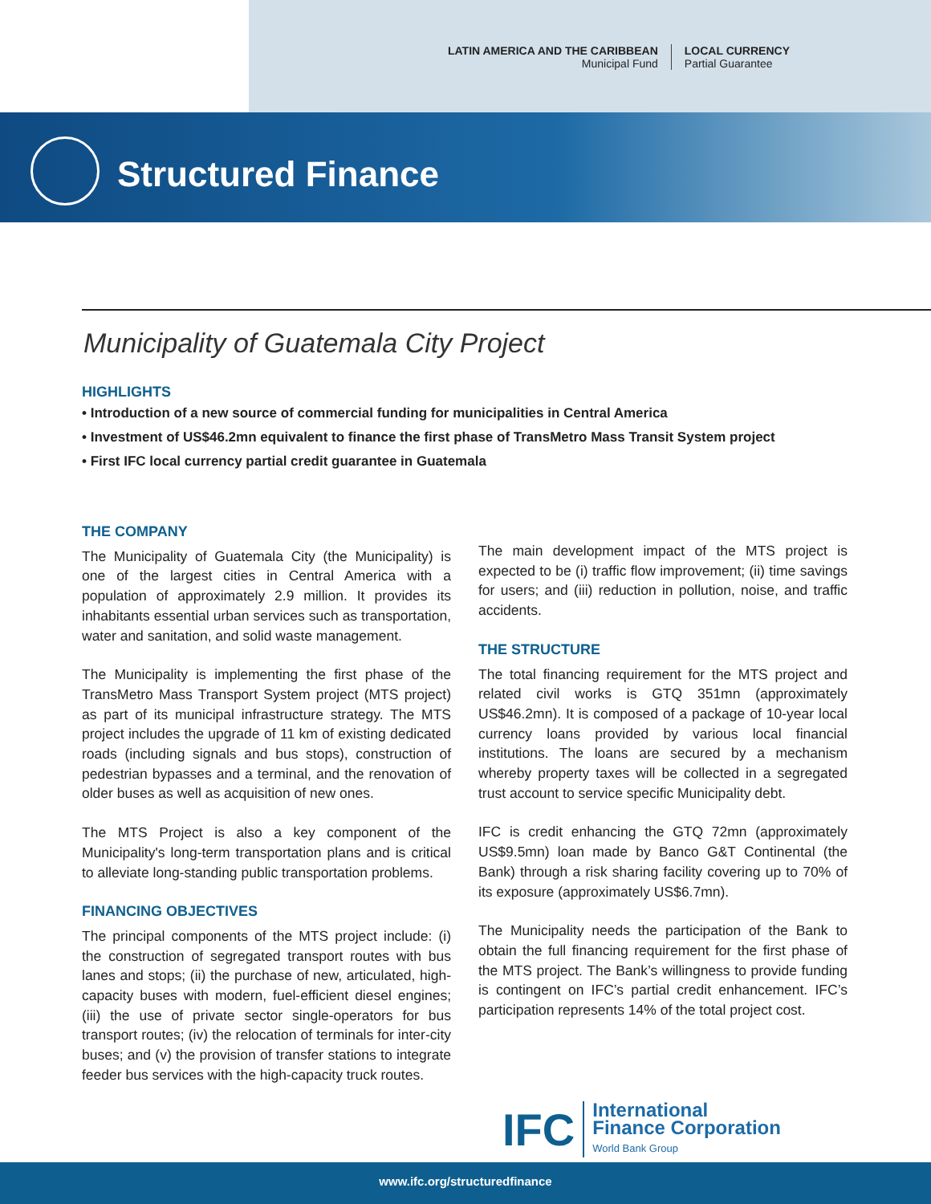LATIN AMERICA AND THE CARIBBEAN
Municipal Fund
LOCAL CURRENCY
Partial Guarantee
Structured Finance
Municipality of Guatemala City Project
HIGHLIGHTS
• Introduction of a new source of commercial funding for municipalities in Central America
• Investment of US$46.2mn equivalent to finance the first phase of TransMetro Mass Transit System project
• First IFC local currency partial credit guarantee in Guatemala
THE COMPANY
The Municipality of Guatemala City (the Municipality) is one of the largest cities in Central America with a population of approximately 2.9 million. It provides its inhabitants essential urban services such as transportation, water and sanitation, and solid waste management.
The Municipality is implementing the first phase of the TransMetro Mass Transport System project (MTS project) as part of its municipal infrastructure strategy. The MTS project includes the upgrade of 11 km of existing dedicated roads (including signals and bus stops), construction of pedestrian bypasses and a terminal, and the renovation of older buses as well as acquisition of new ones.
The MTS Project is also a key component of the Municipality's long-term transportation plans and is critical to alleviate long-standing public transportation problems.
FINANCING OBJECTIVES
The principal components of the MTS project include: (i) the construction of segregated transport routes with bus lanes and stops; (ii) the purchase of new, articulated, high-capacity buses with modern, fuel-efficient diesel engines; (iii) the use of private sector single-operators for bus transport routes; (iv) the relocation of terminals for inter-city buses; and (v) the provision of transfer stations to integrate feeder bus services with the high-capacity truck routes.
The main development impact of the MTS project is expected to be (i) traffic flow improvement; (ii) time savings for users; and (iii) reduction in pollution, noise, and traffic accidents.
THE STRUCTURE
The total financing requirement for the MTS project and related civil works is GTQ 351mn (approximately US$46.2mn). It is composed of a package of 10-year local currency loans provided by various local financial institutions. The loans are secured by a mechanism whereby property taxes will be collected in a segregated trust account to service specific Municipality debt.
IFC is credit enhancing the GTQ 72mn (approximately US$9.5mn) loan made by Banco G&T Continental (the Bank) through a risk sharing facility covering up to 70% of its exposure (approximately US$6.7mn).
The Municipality needs the participation of the Bank to obtain the full financing requirement for the first phase of the MTS project. The Bank’s willingness to provide funding is contingent on IFC’s partial credit enhancement. IFC’s participation represents 14% of the total project cost.
IFC
International
Finance Corporation
World Bank Group
www.ifc.org/structuredfinance